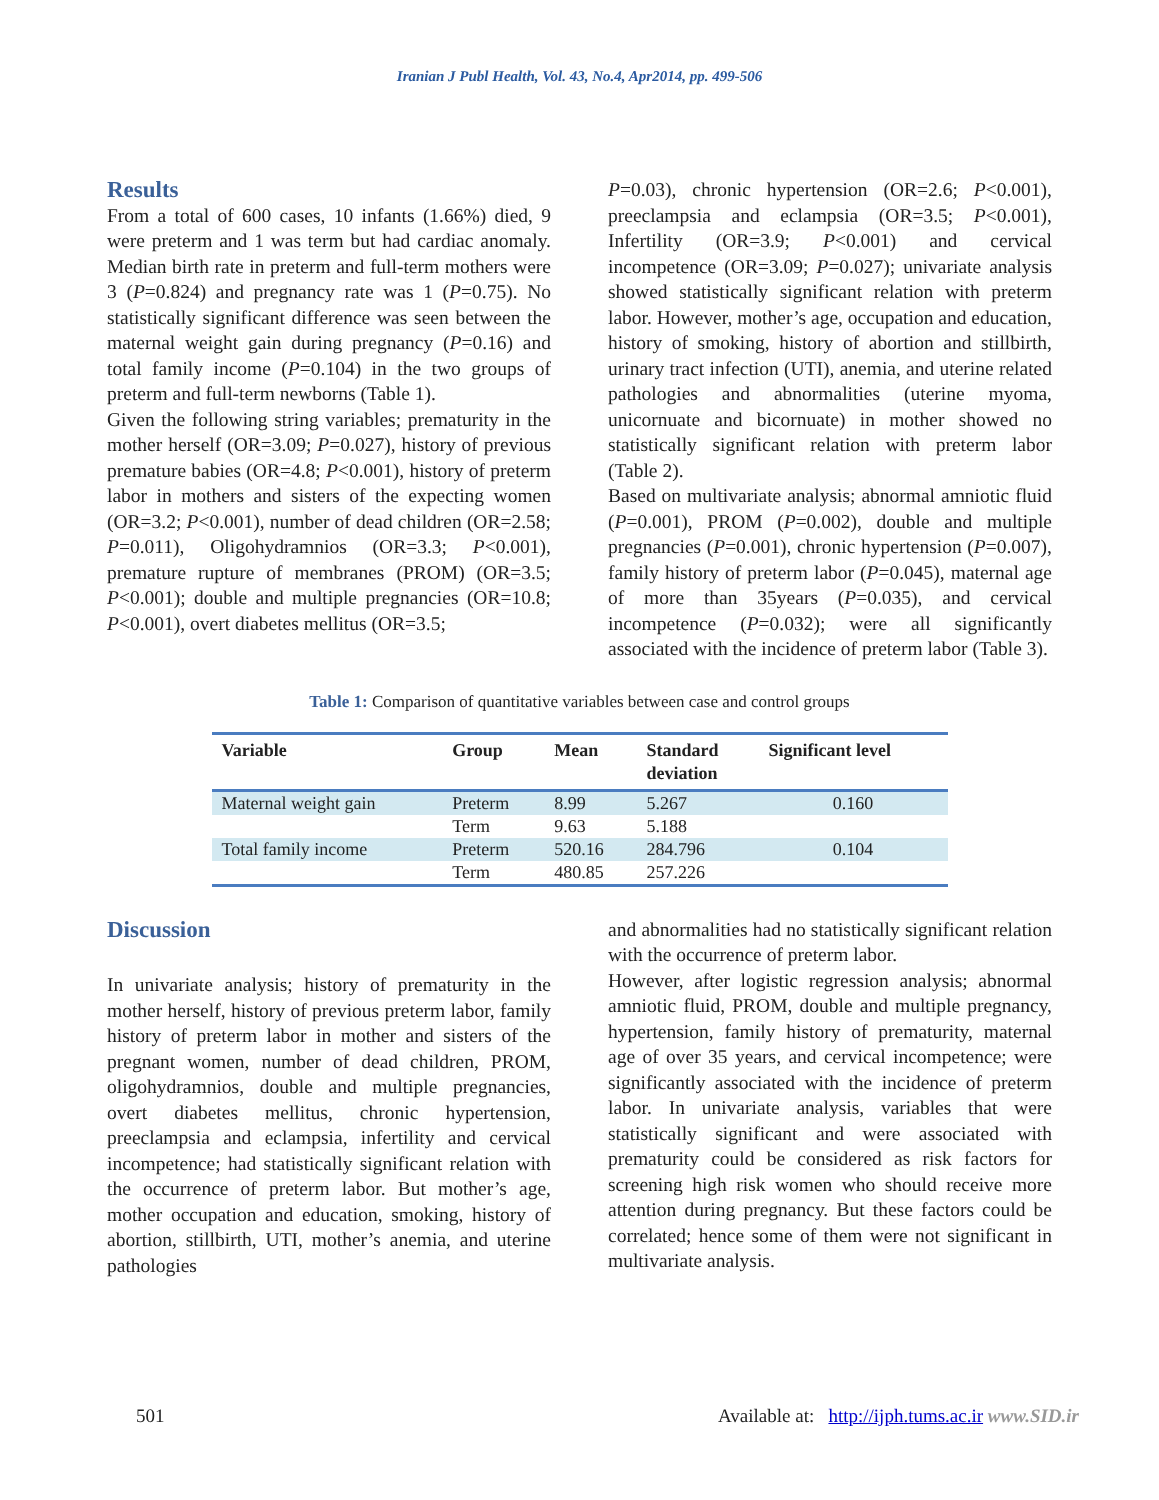Iranian J Publ Health, Vol. 43, No.4, Apr2014, pp. 499-506
Results
From a total of 600 cases, 10 infants (1.66%) died, 9 were preterm and 1 was term but had cardiac anomaly. Median birth rate in preterm and full-term mothers were 3 (P=0.824) and pregnancy rate was 1 (P=0.75). No statistically significant difference was seen between the maternal weight gain during pregnancy (P=0.16) and total family income (P=0.104) in the two groups of preterm and full-term newborns (Table 1).
Given the following string variables; prematurity in the mother herself (OR=3.09; P=0.027), history of previous premature babies (OR=4.8; P<0.001), history of preterm labor in mothers and sisters of the expecting women (OR=3.2; P<0.001), number of dead children (OR=2.58; P=0.011), Oligohydramnios (OR=3.3; P<0.001), premature rupture of membranes (PROM) (OR=3.5; P<0.001); double and multiple pregnancies (OR=10.8; P<0.001), overt diabetes mellitus (OR=3.5;
P=0.03), chronic hypertension (OR=2.6; P<0.001), preeclampsia and eclampsia (OR=3.5; P<0.001), Infertility (OR=3.9; P<0.001) and cervical incompetence (OR=3.09; P=0.027); univariate analysis showed statistically significant relation with preterm labor. However, mother’s age, occupation and education, history of smoking, history of abortion and stillbirth, urinary tract infection (UTI), anemia, and uterine related pathologies and abnormalities (uterine myoma, unicornuate and bicornuate) in mother showed no statistically significant relation with preterm labor (Table 2).
Based on multivariate analysis; abnormal amniotic fluid (P=0.001), PROM (P=0.002), double and multiple pregnancies (P=0.001), chronic hypertension (P=0.007), family history of preterm labor (P=0.045), maternal age of more than 35years (P=0.035), and cervical incompetence (P=0.032); were all significantly associated with the incidence of preterm labor (Table 3).
Table 1: Comparison of quantitative variables between case and control groups
| Variable | Group | Mean | Standard deviation | Significant level |
| --- | --- | --- | --- | --- |
| Maternal weight gain | Preterm | 8.99 | 5.267 | 0.160 |
| | Term | 9.63 | 5.188 | |
| Total family income | Preterm | 520.16 | 284.796 | 0.104 |
| | Term | 480.85 | 257.226 | |
Discussion
In univariate analysis; history of prematurity in the mother herself, history of previous preterm labor, family history of preterm labor in mother and sisters of the pregnant women, number of dead children, PROM, oligohydramnios, double and multiple pregnancies, overt diabetes mellitus, chronic hypertension, preeclampsia and eclampsia, infertility and cervical incompetence; had statistically significant relation with the occurrence of preterm labor. But mother’s age, mother occupation and education, smoking, history of abortion, stillbirth, UTI, mother’s anemia, and uterine pathologies
and abnormalities had no statistically significant relation with the occurrence of preterm labor.
However, after logistic regression analysis; abnormal amniotic fluid, PROM, double and multiple pregnancy, hypertension, family history of prematurity, maternal age of over 35 years, and cervical incompetence; were significantly associated with the incidence of preterm labor. In univariate analysis, variables that were statistically significant and were associated with prematurity could be considered as risk factors for screening high risk women who should receive more attention during pregnancy. But these factors could be correlated; hence some of them were not significant in multivariate analysis.
501 Available at: http://ijph.tums.ac.ir www.SID.ir